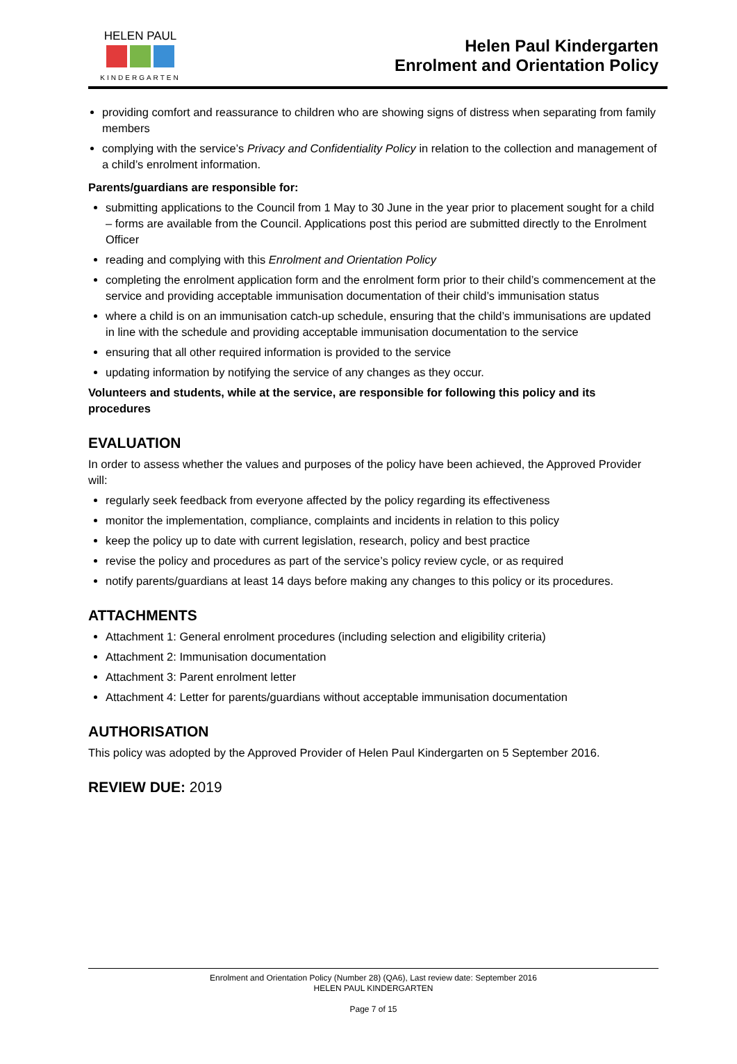HELEN PAUL
KINDERGARTEN
Helen Paul Kindergarten
Enrolment and Orientation Policy
providing comfort and reassurance to children who are showing signs of distress when separating from family members
complying with the service’s Privacy and Confidentiality Policy in relation to the collection and management of a child’s enrolment information.
Parents/guardians are responsible for:
submitting applications to the Council from 1 May to 30 June in the year prior to placement sought for a child – forms are available from the Council. Applications post this period are submitted directly to the Enrolment Officer
reading and complying with this Enrolment and Orientation Policy
completing the enrolment application form and the enrolment form prior to their child’s commencement at the service and providing acceptable immunisation documentation of their child’s immunisation status
where a child is on an immunisation catch-up schedule, ensuring that the child’s immunisations are updated in line with the schedule and providing acceptable immunisation documentation to the service
ensuring that all other required information is provided to the service
updating information by notifying the service of any changes as they occur.
Volunteers and students, while at the service, are responsible for following this policy and its procedures
EVALUATION
In order to assess whether the values and purposes of the policy have been achieved, the Approved Provider will:
regularly seek feedback from everyone affected by the policy regarding its effectiveness
monitor the implementation, compliance, complaints and incidents in relation to this policy
keep the policy up to date with current legislation, research, policy and best practice
revise the policy and procedures as part of the service’s policy review cycle, or as required
notify parents/guardians at least 14 days before making any changes to this policy or its procedures.
ATTACHMENTS
Attachment 1: General enrolment procedures (including selection and eligibility criteria)
Attachment 2: Immunisation documentation
Attachment 3: Parent enrolment letter
Attachment 4: Letter for parents/guardians without acceptable immunisation documentation
AUTHORISATION
This policy was adopted by the Approved Provider of Helen Paul Kindergarten on 5 September 2016.
REVIEW DUE: 2019
Enrolment and Orientation Policy (Number 28) (QA6), Last review date: September 2016
HELEN PAUL KINDERGARTEN
Page 7 of 15